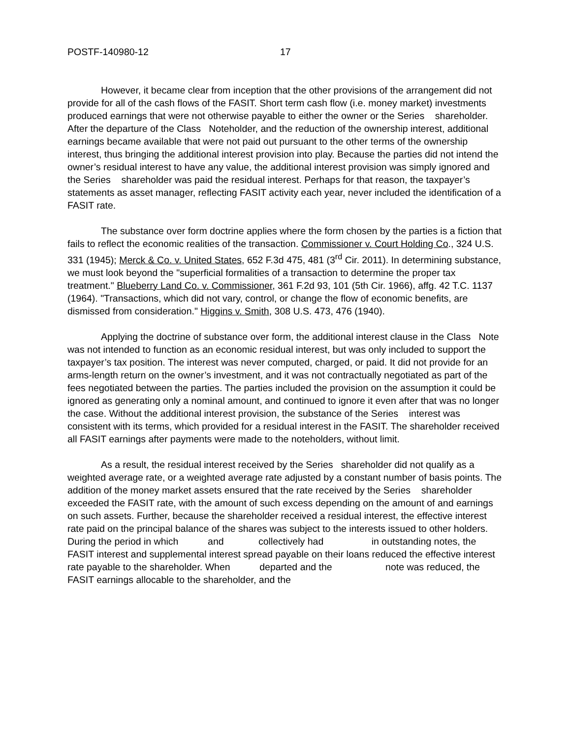POSTF-140980-12 17
However, it became clear from inception that the other provisions of the arrangement did not provide for all of the cash flows of the FASIT. Short term cash flow (i.e. money market) investments produced earnings that were not otherwise payable to either the owner or the Series shareholder. After the departure of the Class Noteholder, and the reduction of the ownership interest, additional earnings became available that were not paid out pursuant to the other terms of the ownership interest, thus bringing the additional interest provision into play. Because the parties did not intend the owner’s residual interest to have any value, the additional interest provision was simply ignored and the Series shareholder was paid the residual interest. Perhaps for that reason, the taxpayer’s statements as asset manager, reflecting FASIT activity each year, never included the identification of a FASIT rate.
The substance over form doctrine applies where the form chosen by the parties is a fiction that fails to reflect the economic realities of the transaction. Commissioner v. Court Holding Co., 324 U.S. 331 (1945); Merck & Co. v. United States, 652 F.3d 475, 481 (3<sup>rd</sup> Cir. 2011). In determining substance, we must look beyond the "superficial formalities of a transaction to determine the proper tax treatment." Blueberry Land Co. v. Commissioner, 361 F.2d 93, 101 (5th Cir. 1966), affg. 42 T.C. 1137 (1964). "Transactions, which did not vary, control, or change the flow of economic benefits, are dismissed from consideration." Higgins v. Smith, 308 U.S. 473, 476 (1940).
Applying the doctrine of substance over form, the additional interest clause in the Class Note was not intended to function as an economic residual interest, but was only included to support the taxpayer’s tax position. The interest was never computed, charged, or paid. It did not provide for an arms-length return on the owner’s investment, and it was not contractually negotiated as part of the fees negotiated between the parties. The parties included the provision on the assumption it could be ignored as generating only a nominal amount, and continued to ignore it even after that was no longer the case. Without the additional interest provision, the substance of the Series interest was consistent with its terms, which provided for a residual interest in the FASIT. The shareholder received all FASIT earnings after payments were made to the noteholders, without limit.
As a result, the residual interest received by the Series shareholder did not qualify as a weighted average rate, or a weighted average rate adjusted by a constant number of basis points. The addition of the money market assets ensured that the rate received by the Series shareholder exceeded the FASIT rate, with the amount of such excess depending on the amount of and earnings on such assets. Further, because the shareholder received a residual interest, the effective interest rate paid on the principal balance of the shares was subject to the interests issued to other holders. During the period in which and collectively had in outstanding notes, the FASIT interest and supplemental interest spread payable on their loans reduced the effective interest rate payable to the shareholder. When departed and the note was reduced, the FASIT earnings allocable to the shareholder, and the